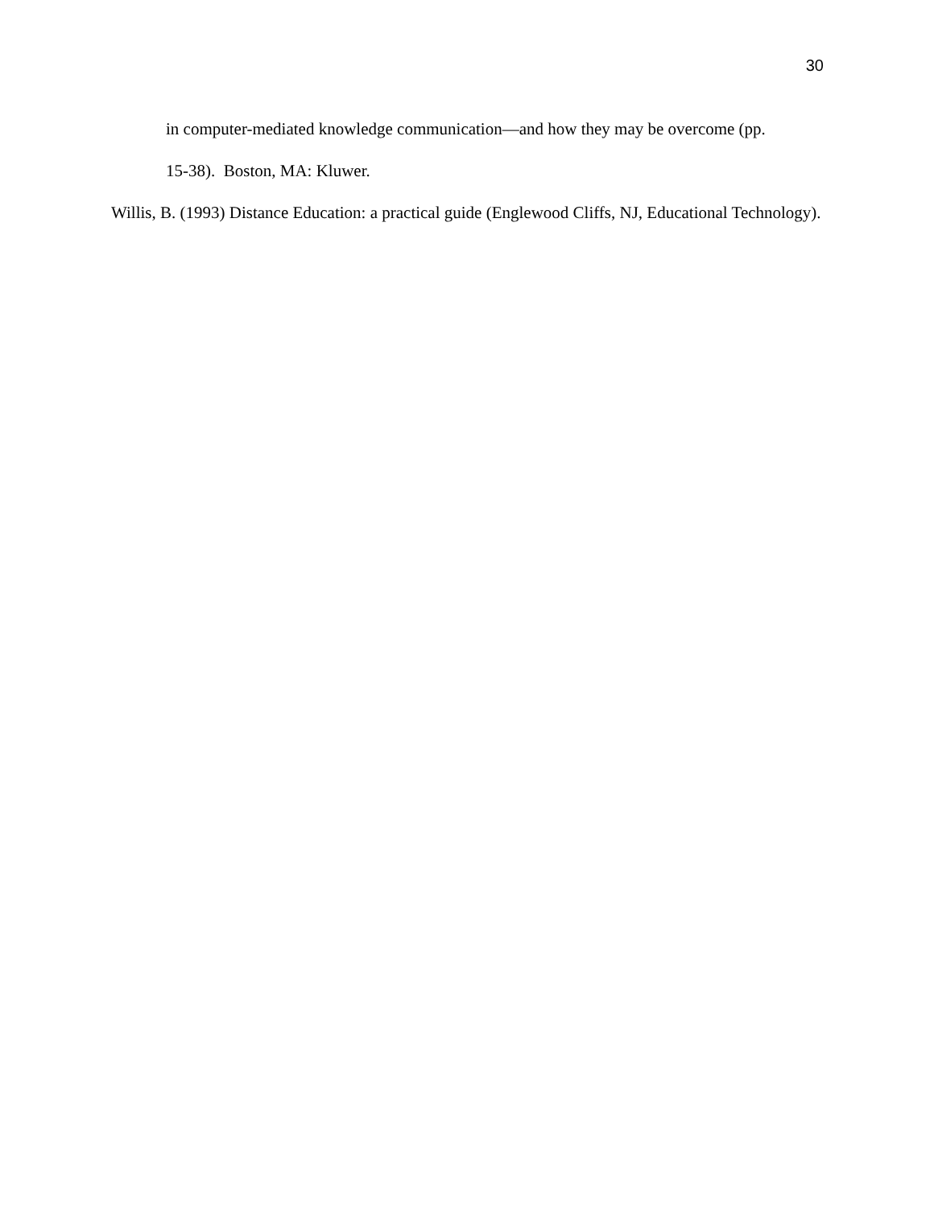30
in computer-mediated knowledge communication—and how they may be overcome (pp.
15-38). Boston, MA: Kluwer.
Willis, B. (1993) Distance Education: a practical guide (Englewood Cliffs, NJ, Educational Technology).